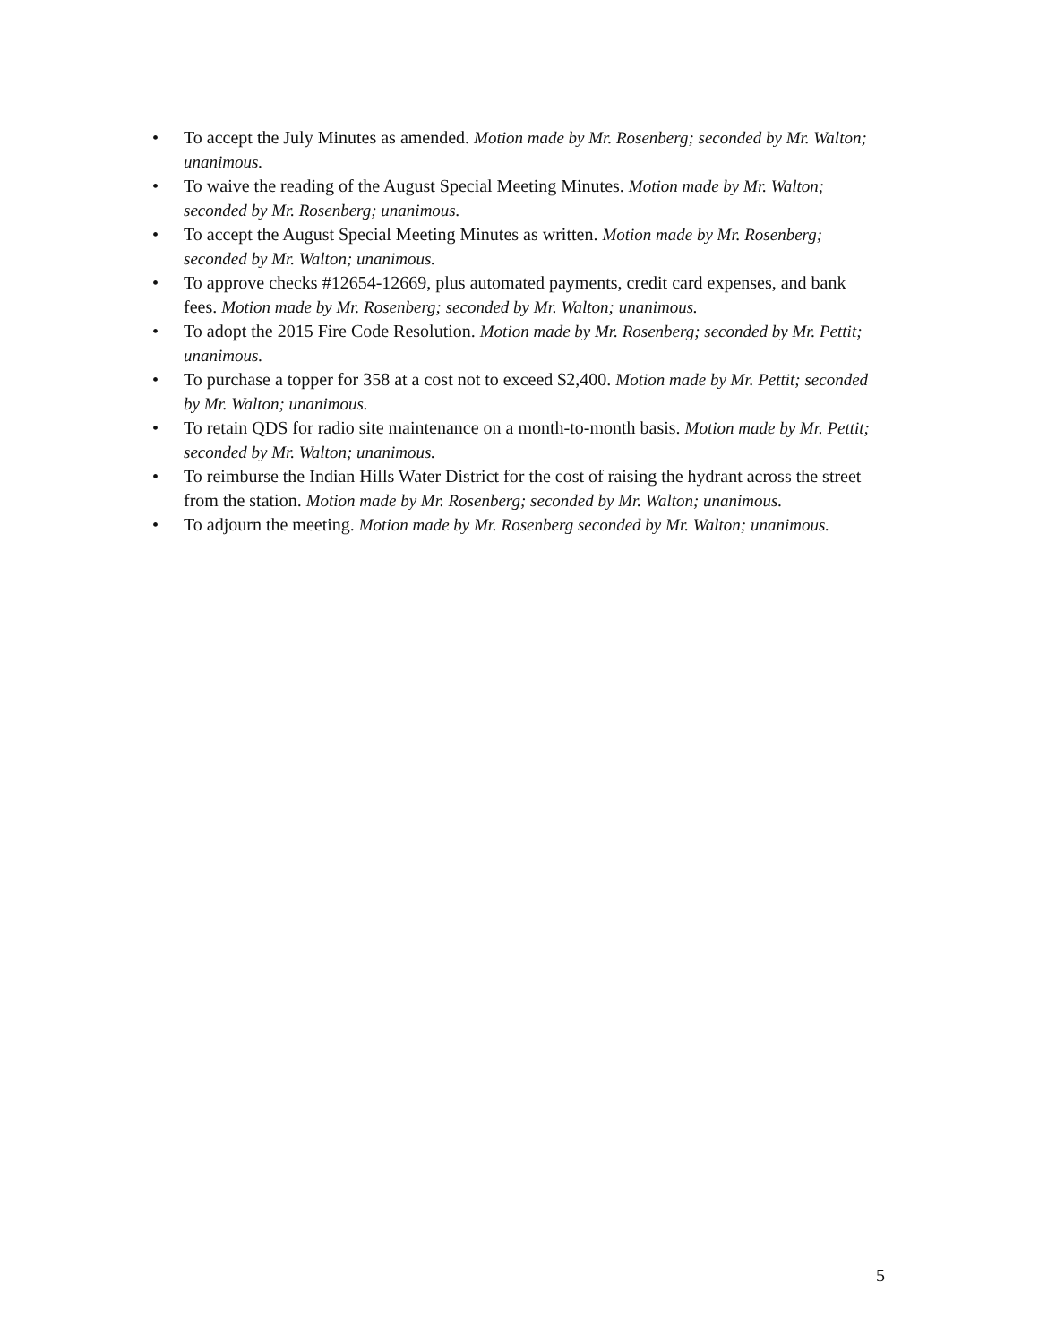• To accept the July Minutes as amended. Motion made by Mr. Rosenberg; seconded by Mr. Walton; unanimous.
• To waive the reading of the August Special Meeting Minutes. Motion made by Mr. Walton; seconded by Mr. Rosenberg; unanimous.
• To accept the August Special Meeting Minutes as written. Motion made by Mr. Rosenberg; seconded by Mr. Walton; unanimous.
• To approve checks #12654-12669, plus automated payments, credit card expenses, and bank fees. Motion made by Mr. Rosenberg; seconded by Mr. Walton; unanimous.
• To adopt the 2015 Fire Code Resolution. Motion made by Mr. Rosenberg; seconded by Mr. Pettit; unanimous.
• To purchase a topper for 358 at a cost not to exceed $2,400. Motion made by Mr. Pettit; seconded by Mr. Walton; unanimous.
• To retain QDS for radio site maintenance on a month-to-month basis. Motion made by Mr. Pettit; seconded by Mr. Walton; unanimous.
• To reimburse the Indian Hills Water District for the cost of raising the hydrant across the street from the station. Motion made by Mr. Rosenberg; seconded by Mr. Walton; unanimous.
• To adjourn the meeting. Motion made by Mr. Rosenberg seconded by Mr. Walton; unanimous.
5